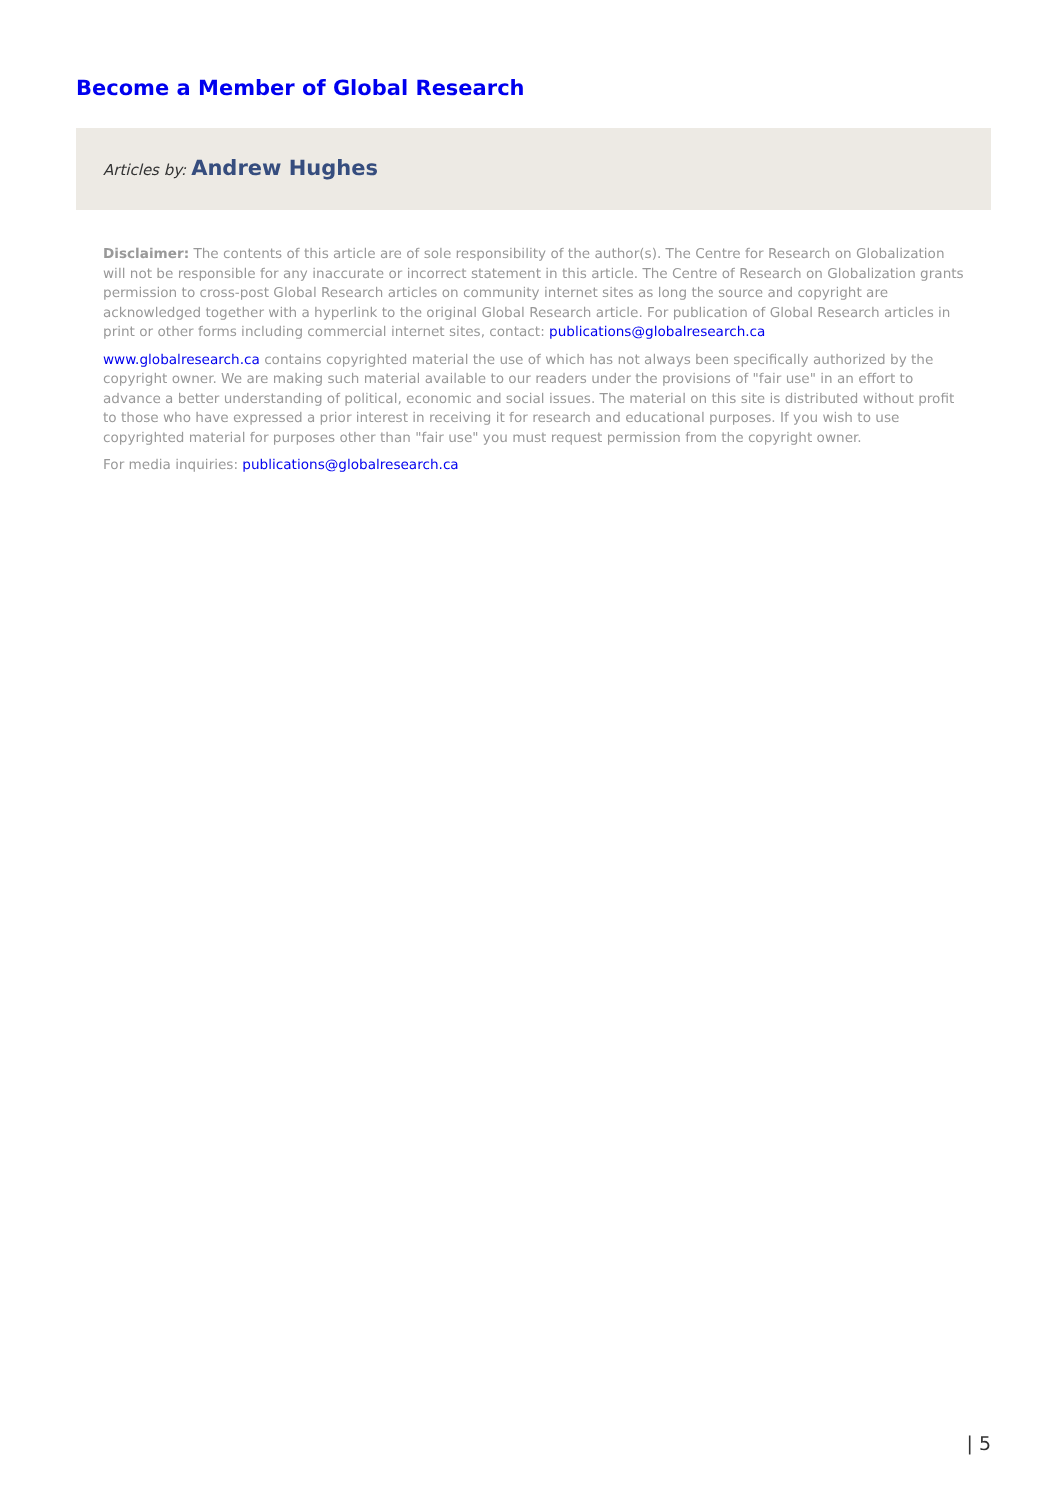Become a Member of Global Research
Articles by: Andrew Hughes
Disclaimer: The contents of this article are of sole responsibility of the author(s). The Centre for Research on Globalization will not be responsible for any inaccurate or incorrect statement in this article. The Centre of Research on Globalization grants permission to cross-post Global Research articles on community internet sites as long the source and copyright are acknowledged together with a hyperlink to the original Global Research article. For publication of Global Research articles in print or other forms including commercial internet sites, contact: publications@globalresearch.ca
www.globalresearch.ca contains copyrighted material the use of which has not always been specifically authorized by the copyright owner. We are making such material available to our readers under the provisions of "fair use" in an effort to advance a better understanding of political, economic and social issues. The material on this site is distributed without profit to those who have expressed a prior interest in receiving it for research and educational purposes. If you wish to use copyrighted material for purposes other than "fair use" you must request permission from the copyright owner.
For media inquiries: publications@globalresearch.ca
| 5